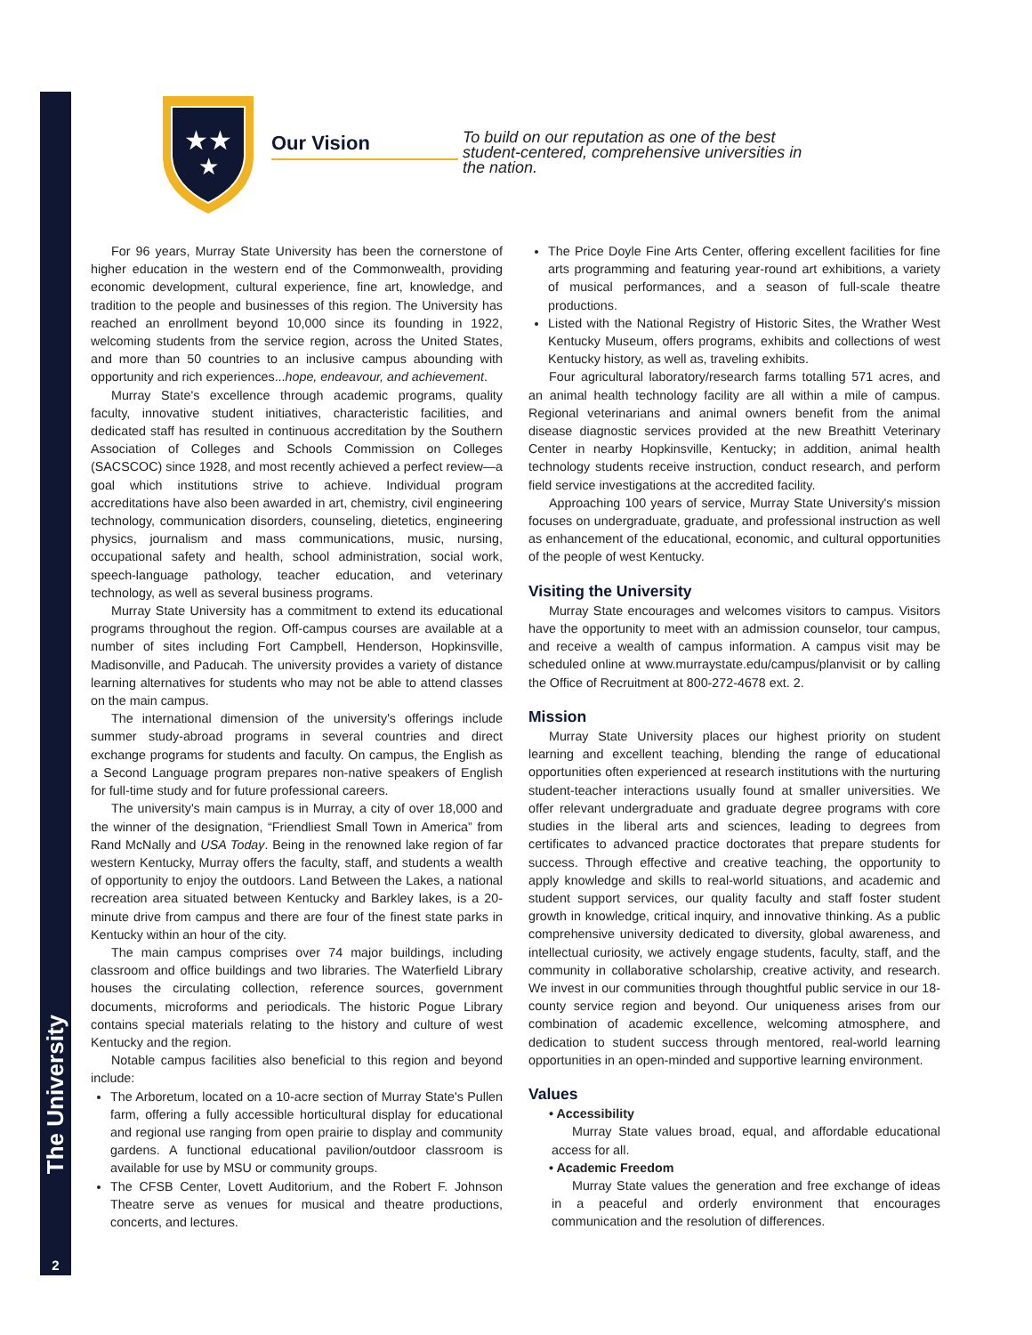The University
2
★★
★
Our Vision
To build on our reputation as one of the best student-centered, comprehensive universities in the nation.
For 96 years, Murray State University has been the cornerstone of higher education in the western end of the Commonwealth, providing economic development, cultural experience, fine art, knowledge, and tradition to the people and businesses of this region. The University has reached an enrollment beyond 10,000 since its founding in 1922, welcoming students from the service region, across the United States, and more than 50 countries to an inclusive campus abounding with opportunity and rich experiences...hope, endeavour, and achievement.
Murray State's excellence through academic programs, quality faculty, innovative student initiatives, characteristic facilities, and dedicated staff has resulted in continuous accreditation by the Southern Association of Colleges and Schools Commission on Colleges (SACSCOC) since 1928, and most recently achieved a perfect review—a goal which institutions strive to achieve. Individual program accreditations have also been awarded in art, chemistry, civil engineering technology, communication disorders, counseling, dietetics, engineering physics, journalism and mass communications, music, nursing, occupational safety and health, school administration, social work, speech-language pathology, teacher education, and veterinary technology, as well as several business programs.
Murray State University has a commitment to extend its educational programs throughout the region. Off-campus courses are available at a number of sites including Fort Campbell, Henderson, Hopkinsville, Madisonville, and Paducah. The university provides a variety of distance learning alternatives for students who may not be able to attend classes on the main campus.
The international dimension of the university's offerings include summer study-abroad programs in several countries and direct exchange programs for students and faculty. On campus, the English as a Second Language program prepares non-native speakers of English for full-time study and for future professional careers.
The university's main campus is in Murray, a city of over 18,000 and the winner of the designation, “Friendliest Small Town in America” from Rand McNally and USA Today. Being in the renowned lake region of far western Kentucky, Murray offers the faculty, staff, and students a wealth of opportunity to enjoy the outdoors. Land Between the Lakes, a national recreation area situated between Kentucky and Barkley lakes, is a 20-minute drive from campus and there are four of the finest state parks in Kentucky within an hour of the city.
The main campus comprises over 74 major buildings, including classroom and office buildings and two libraries. The Waterfield Library houses the circulating collection, reference sources, government documents, microforms and periodicals. The historic Pogue Library contains special materials relating to the history and culture of west Kentucky and the region.
Notable campus facilities also beneficial to this region and beyond include:
The Arboretum, located on a 10-acre section of Murray State's Pullen farm, offering a fully accessible horticultural display for educational and regional use ranging from open prairie to display and community gardens. A functional educational pavilion/outdoor classroom is available for use by MSU or community groups.
The CFSB Center, Lovett Auditorium, and the Robert F. Johnson Theatre serve as venues for musical and theatre productions, concerts, and lectures.
The Price Doyle Fine Arts Center, offering excellent facilities for fine arts programming and featuring year-round art exhibitions, a variety of musical performances, and a season of full-scale theatre productions.
Listed with the National Registry of Historic Sites, the Wrather West Kentucky Museum, offers programs, exhibits and collections of west Kentucky history, as well as, traveling exhibits.
Four agricultural laboratory/research farms totalling 571 acres, and an animal health technology facility are all within a mile of campus. Regional veterinarians and animal owners benefit from the animal disease diagnostic services provided at the new Breathitt Veterinary Center in nearby Hopkinsville, Kentucky; in addition, animal health technology students receive instruction, conduct research, and perform field service investigations at the accredited facility.
Approaching 100 years of service, Murray State University's mission focuses on undergraduate, graduate, and professional instruction as well as enhancement of the educational, economic, and cultural opportunities of the people of west Kentucky.
Visiting the University
Murray State encourages and welcomes visitors to campus. Visitors have the opportunity to meet with an admission counselor, tour campus, and receive a wealth of campus information. A campus visit may be scheduled online at www.murraystate.edu/campus/planvisit or by calling the Office of Recruitment at 800-272-4678 ext. 2.
Mission
Murray State University places our highest priority on student learning and excellent teaching, blending the range of educational opportunities often experienced at research institutions with the nurturing student-teacher interactions usually found at smaller universities. We offer relevant undergraduate and graduate degree programs with core studies in the liberal arts and sciences, leading to degrees from certificates to advanced practice doctorates that prepare students for success. Through effective and creative teaching, the opportunity to apply knowledge and skills to real-world situations, and academic and student support services, our quality faculty and staff foster student growth in knowledge, critical inquiry, and innovative thinking. As a public comprehensive university dedicated to diversity, global awareness, and intellectual curiosity, we actively engage students, faculty, staff, and the community in collaborative scholarship, creative activity, and research. We invest in our communities through thoughtful public service in our 18-county service region and beyond. Our uniqueness arises from our combination of academic excellence, welcoming atmosphere, and dedication to student success through mentored, real-world learning opportunities in an open-minded and supportive learning environment.
Values
• Accessibility
Murray State values broad, equal, and affordable educational access for all.
• Academic Freedom
Murray State values the generation and free exchange of ideas in a peaceful and orderly environment that encourages communication and the resolution of differences.